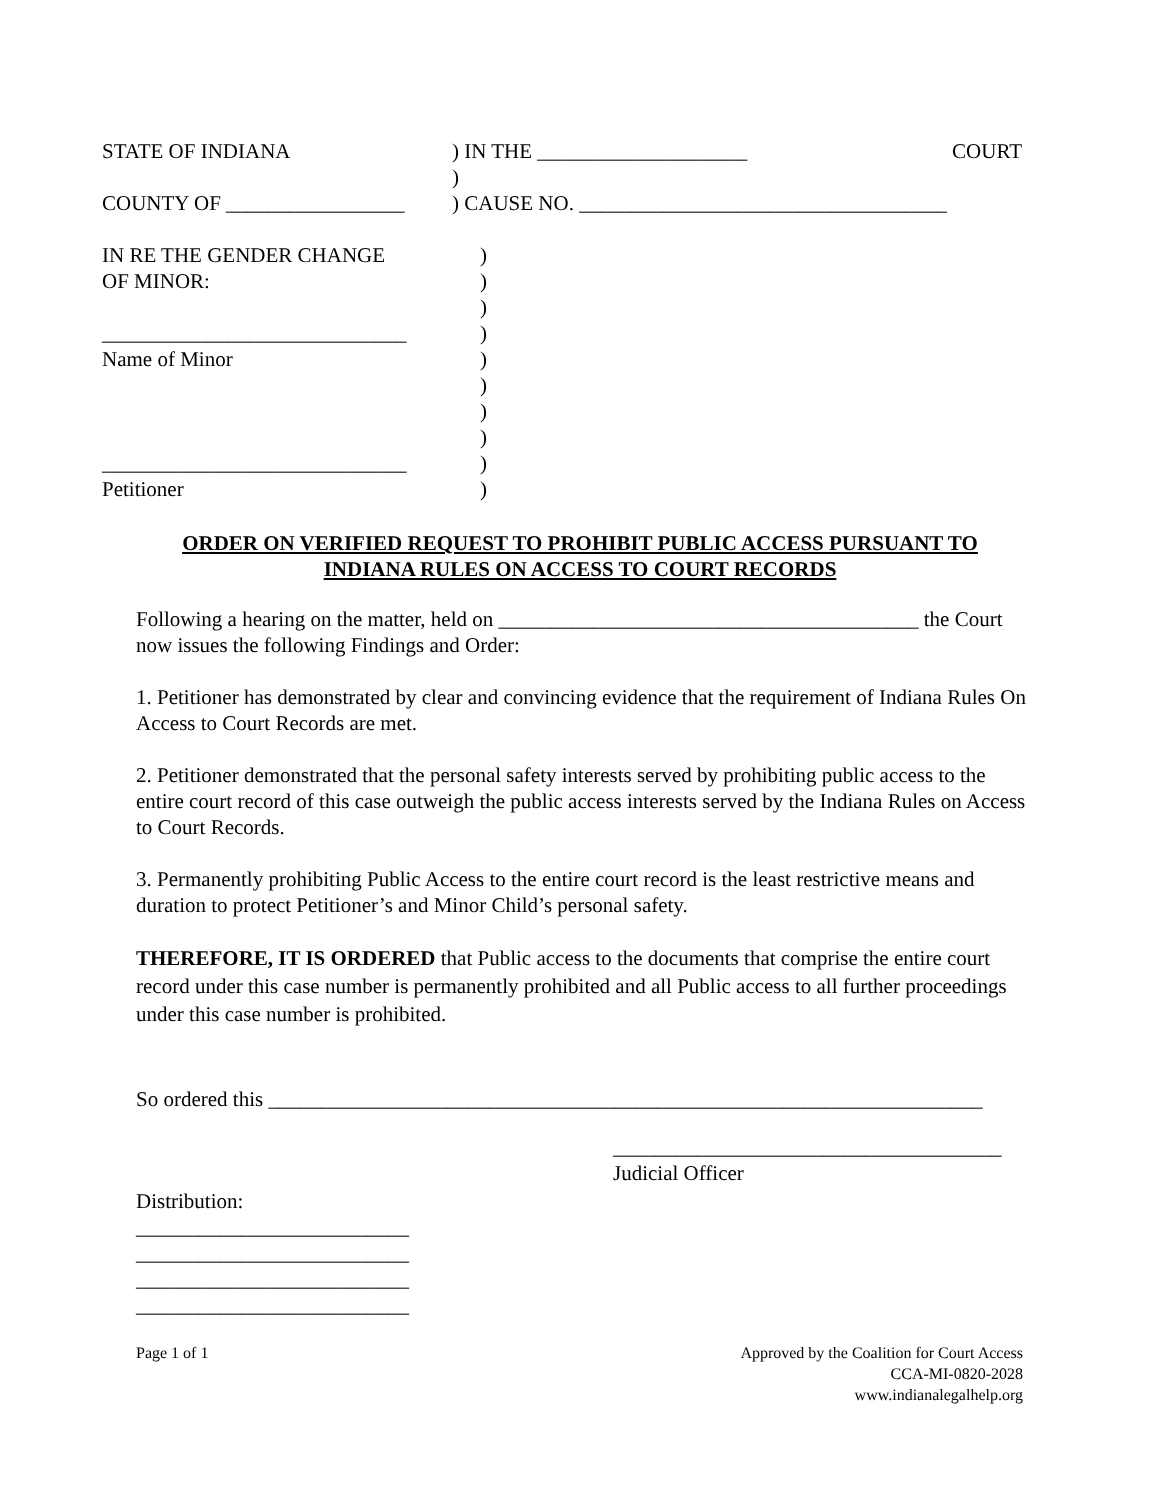STATE OF INDIANA ) IN THE ____________________ COURT
)
COUNTY OF _________________ ) CAUSE NO. ___________________________________
IN RE THE GENDER CHANGE )
OF MINOR: )
)
_____________________________ )
Name of Minor )
)
)
)
_____________________________ )
Petitioner )
ORDER ON VERIFIED REQUEST TO PROHIBIT PUBLIC ACCESS PURSUANT TO
INDIANA RULES ON ACCESS TO COURT RECORDS
Following a hearing on the matter, held on ________________________________________ the Court now issues the following Findings and Order:
1. Petitioner has demonstrated by clear and convincing evidence that the requirement of Indiana Rules On Access to Court Records are met.
2. Petitioner demonstrated that the personal safety interests served by prohibiting public access to the entire court record of this case outweigh the public access interests served by the Indiana Rules on Access to Court Records.
3. Permanently prohibiting Public Access to the entire court record is the least restrictive means and duration to protect Petitioner’s and Minor Child’s personal safety.
THEREFORE, IT IS ORDERED that Public access to the documents that comprise the entire court record under this case number is permanently prohibited and all Public access to all further proceedings under this case number is prohibited.
So ordered this ____________________________________________________________________
_____________________________________
Judicial Officer
Distribution:
__________________________
__________________________
__________________________
__________________________
Page 1 of 1 Approved by the Coalition for Court Access
CCA-MI-0820-2028
www.indianalegalhelp.org